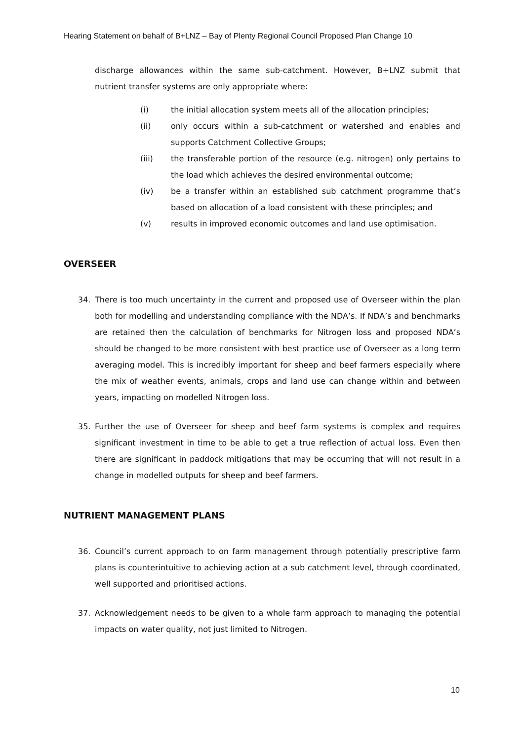Hearing Statement on behalf of B+LNZ – Bay of Plenty Regional Council Proposed Plan Change 10
discharge allowances within the same sub-catchment. However, B+LNZ submit that nutrient transfer systems are only appropriate where:
(i) the initial allocation system meets all of the allocation principles;
(ii) only occurs within a sub-catchment or watershed and enables and supports Catchment Collective Groups;
(iii) the transferable portion of the resource (e.g. nitrogen) only pertains to the load which achieves the desired environmental outcome;
(iv) be a transfer within an established sub catchment programme that’s based on allocation of a load consistent with these principles; and
(v) results in improved economic outcomes and land use optimisation.
OVERSEER
34. There is too much uncertainty in the current and proposed use of Overseer within the plan both for modelling and understanding compliance with the NDA’s. If NDA’s and benchmarks are retained then the calculation of benchmarks for Nitrogen loss and proposed NDA’s should be changed to be more consistent with best practice use of Overseer as a long term averaging model. This is incredibly important for sheep and beef farmers especially where the mix of weather events, animals, crops and land use can change within and between years, impacting on modelled Nitrogen loss.
35. Further the use of Overseer for sheep and beef farm systems is complex and requires significant investment in time to be able to get a true reflection of actual loss. Even then there are significant in paddock mitigations that may be occurring that will not result in a change in modelled outputs for sheep and beef farmers.
NUTRIENT MANAGEMENT PLANS
36. Council’s current approach to on farm management through potentially prescriptive farm plans is counterintuitive to achieving action at a sub catchment level, through coordinated, well supported and prioritised actions.
37. Acknowledgement needs to be given to a whole farm approach to managing the potential impacts on water quality, not just limited to Nitrogen.
10